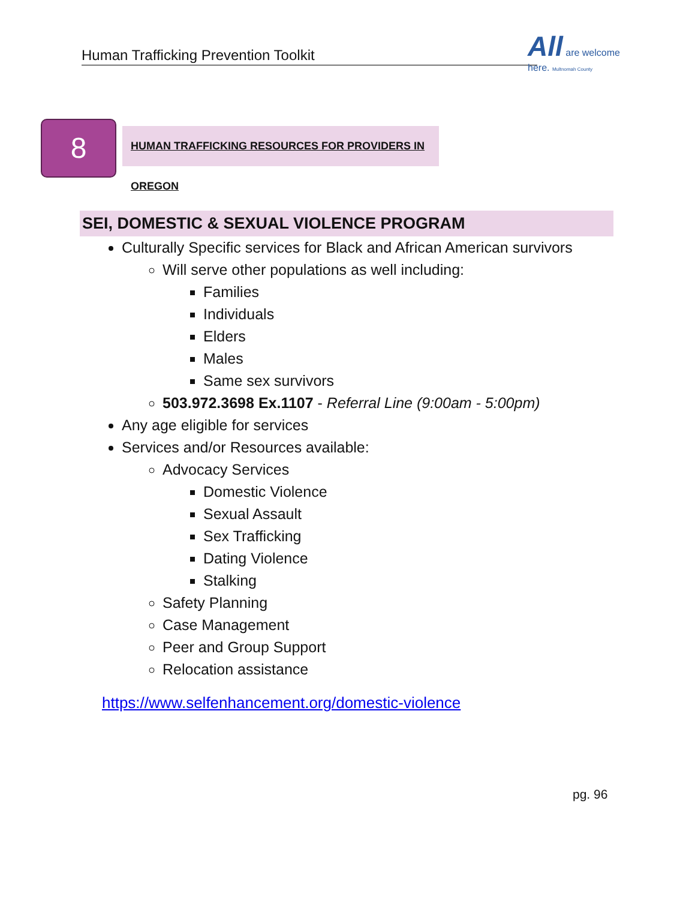Human Trafficking Prevention Toolkit
All are welcome here. Multnomah County
8
HUMAN TRAFFICKING RESOURCES FOR PROVIDERS IN OREGON
SEI, DOMESTIC & SEXUAL VIOLENCE PROGRAM
Culturally Specific services for Black and African American survivors
Will serve other populations as well including:
Families
Individuals
Elders
Males
Same sex survivors
503.972.3698 Ex.1107 - Referral Line (9:00am - 5:00pm)
Any age eligible for services
Services and/or Resources available:
Advocacy Services
Domestic Violence
Sexual Assault
Sex Trafficking
Dating Violence
Stalking
Safety Planning
Case Management
Peer and Group Support
Relocation assistance
https://www.selfenhancement.org/domestic-violence
pg. 96